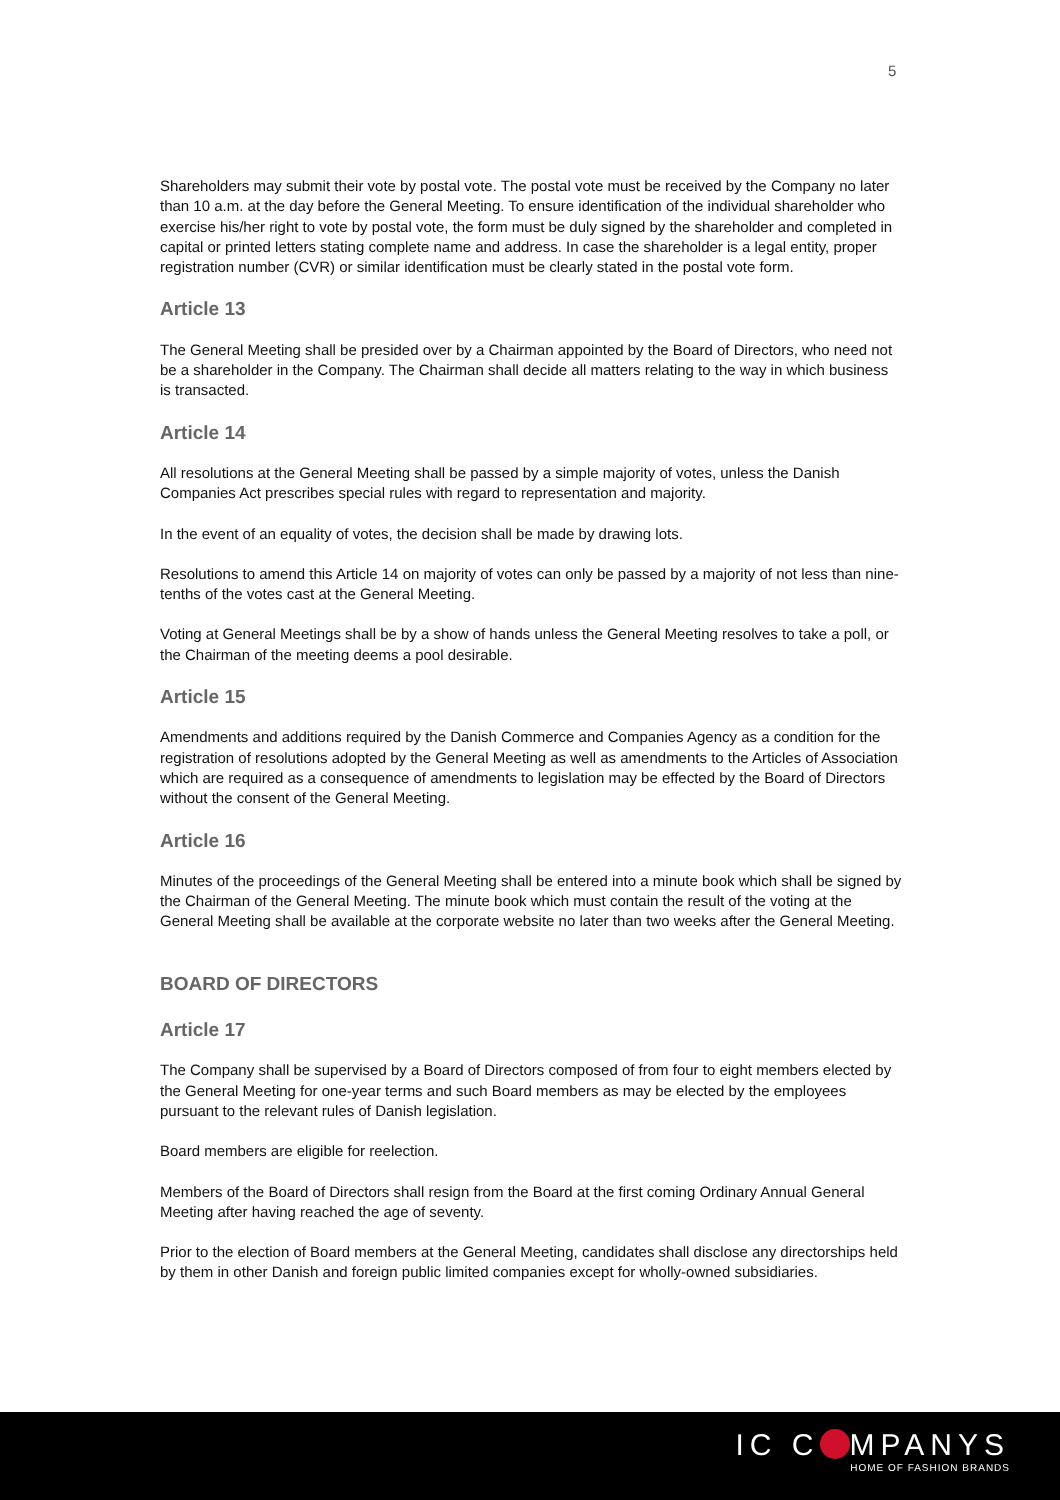5
Shareholders may submit their vote by postal vote. The postal vote must be received by the Company no later than 10 a.m. at the day before the General Meeting. To ensure identification of the individual shareholder who exercise his/her right to vote by postal vote, the form must be duly signed by the shareholder and completed in capital or printed letters stating complete name and address. In case the shareholder is a legal entity, proper registration number (CVR) or similar identification must be clearly stated in the postal vote form.
Article 13
The General Meeting shall be presided over by a Chairman appointed by the Board of Directors, who need not be a shareholder in the Company. The Chairman shall decide all matters relating to the way in which business is transacted.
Article 14
All resolutions at the General Meeting shall be passed by a simple majority of votes, unless the Danish Companies Act prescribes special rules with regard to representation and majority.
In the event of an equality of votes, the decision shall be made by drawing lots.
Resolutions to amend this Article 14 on majority of votes can only be passed by a majority of not less than nine-tenths of the votes cast at the General Meeting.
Voting at General Meetings shall be by a show of hands unless the General Meeting resolves to take a poll, or the Chairman of the meeting deems a pool desirable.
Article 15
Amendments and additions required by the Danish Commerce and Companies Agency as a condition for the registration of resolutions adopted by the General Meeting as well as amendments to the Articles of Association which are required as a consequence of amendments to legislation may be effected by the Board of Directors without the consent of the General Meeting.
Article 16
Minutes of the proceedings of the General Meeting shall be entered into a minute book which shall be signed by the Chairman of the General Meeting. The minute book which must contain the result of the voting at the General Meeting shall be available at the corporate website no later than two weeks after the General Meeting.
BOARD OF DIRECTORS
Article 17
The Company shall be supervised by a Board of Directors composed of from four to eight members elected by the General Meeting for one-year terms and such Board members as may be elected by the employees pursuant to the relevant rules of Danish legislation.
Board members are eligible for reelection.
Members of the Board of Directors shall resign from the Board at the first coming Ordinary Annual General Meeting after having reached the age of seventy.
Prior to the election of Board members at the General Meeting, candidates shall disclose any directorships held by them in other Danish and foreign public limited companies except for wholly-owned subsidiaries.
IC C MPANYS
HOME OF FASHION BRANDS